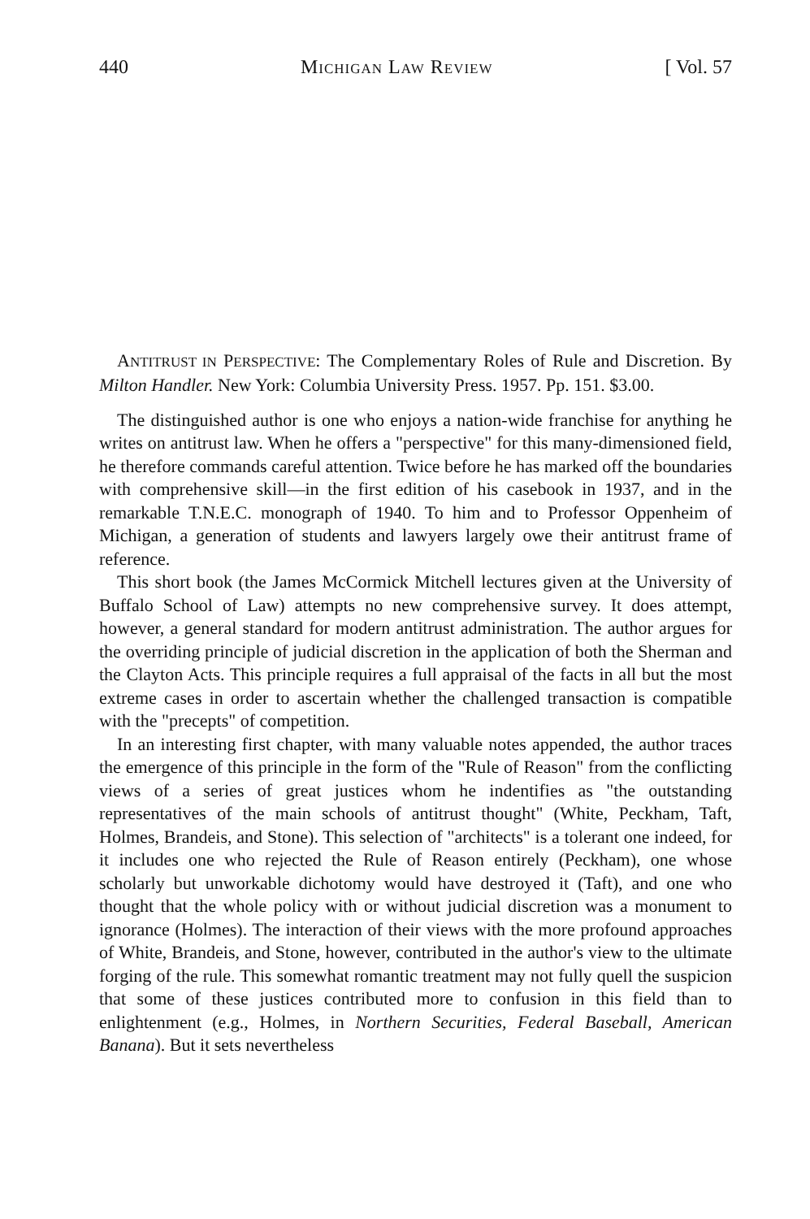440 MICHIGAN LAW REVIEW [ Vol. 57
ANTITRUST IN PERSPECTIVE: The Complementary Roles of Rule and Discretion. By Milton Handler. New York: Columbia University Press. 1957. Pp. 151. $3.00.
The distinguished author is one who enjoys a nation-wide franchise for anything he writes on antitrust law. When he offers a "perspective" for this many-dimensioned field, he therefore commands careful attention. Twice before he has marked off the boundaries with comprehensive skill—in the first edition of his casebook in 1937, and in the remarkable T.N.E.C. monograph of 1940. To him and to Professor Oppenheim of Michigan, a generation of students and lawyers largely owe their antitrust frame of reference.
This short book (the James McCormick Mitchell lectures given at the University of Buffalo School of Law) attempts no new comprehensive survey. It does attempt, however, a general standard for modern antitrust administration. The author argues for the overriding principle of judicial discretion in the application of both the Sherman and the Clayton Acts. This principle requires a full appraisal of the facts in all but the most extreme cases in order to ascertain whether the challenged transaction is compatible with the "precepts" of competition.
In an interesting first chapter, with many valuable notes appended, the author traces the emergence of this principle in the form of the "Rule of Reason" from the conflicting views of a series of great justices whom he indentifies as "the outstanding representatives of the main schools of antitrust thought" (White, Peckham, Taft, Holmes, Brandeis, and Stone). This selection of "architects" is a tolerant one indeed, for it includes one who rejected the Rule of Reason entirely (Peckham), one whose scholarly but unworkable dichotomy would have destroyed it (Taft), and one who thought that the whole policy with or without judicial discretion was a monument to ignorance (Holmes). The interaction of their views with the more profound approaches of White, Brandeis, and Stone, however, contributed in the author's view to the ultimate forging of the rule. This somewhat romantic treatment may not fully quell the suspicion that some of these justices contributed more to confusion in this field than to enlightenment (e.g., Holmes, in Northern Securities, Federal Baseball, American Banana). But it sets nevertheless